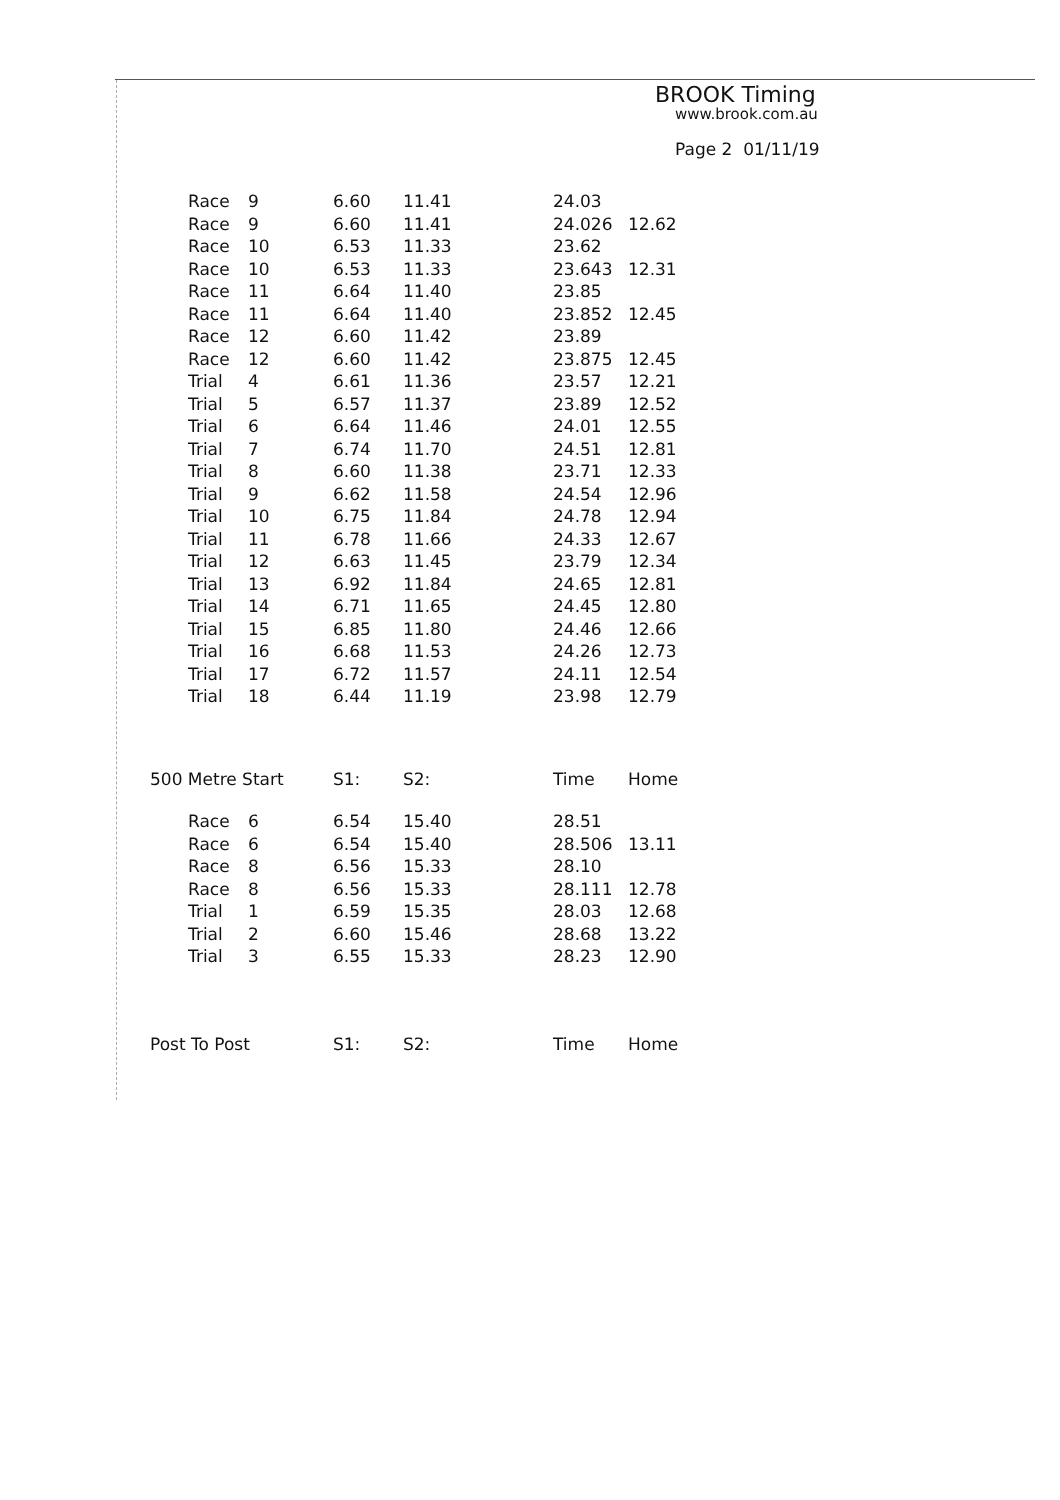BROOK Timing
www.brook.com.au
Page 2 01/11/19
| Race | 9 | 6.60 | 11.41 | 24.03 | |
| Race | 9 | 6.60 | 11.41 | 24.026 | 12.62 |
| Race | 10 | 6.53 | 11.33 | 23.62 | |
| Race | 10 | 6.53 | 11.33 | 23.643 | 12.31 |
| Race | 11 | 6.64 | 11.40 | 23.85 | |
| Race | 11 | 6.64 | 11.40 | 23.852 | 12.45 |
| Race | 12 | 6.60 | 11.42 | 23.89 | |
| Race | 12 | 6.60 | 11.42 | 23.875 | 12.45 |
| Trial | 4 | 6.61 | 11.36 | 23.57 | 12.21 |
| Trial | 5 | 6.57 | 11.37 | 23.89 | 12.52 |
| Trial | 6 | 6.64 | 11.46 | 24.01 | 12.55 |
| Trial | 7 | 6.74 | 11.70 | 24.51 | 12.81 |
| Trial | 8 | 6.60 | 11.38 | 23.71 | 12.33 |
| Trial | 9 | 6.62 | 11.58 | 24.54 | 12.96 |
| Trial | 10 | 6.75 | 11.84 | 24.78 | 12.94 |
| Trial | 11 | 6.78 | 11.66 | 24.33 | 12.67 |
| Trial | 12 | 6.63 | 11.45 | 23.79 | 12.34 |
| Trial | 13 | 6.92 | 11.84 | 24.65 | 12.81 |
| Trial | 14 | 6.71 | 11.65 | 24.45 | 12.80 |
| Trial | 15 | 6.85 | 11.80 | 24.46 | 12.66 |
| Trial | 16 | 6.68 | 11.53 | 24.26 | 12.73 |
| Trial | 17 | 6.72 | 11.57 | 24.11 | 12.54 |
| Trial | 18 | 6.44 | 11.19 | 23.98 | 12.79 |
| 500 Metre Start | | S1: | S2: | Time | Home |
| --- | --- | --- | --- | --- | --- |
| Race | 6 | 6.54 | 15.40 | 28.51 | |
| Race | 6 | 6.54 | 15.40 | 28.506 | 13.11 |
| Race | 8 | 6.56 | 15.33 | 28.10 | |
| Race | 8 | 6.56 | 15.33 | 28.111 | 12.78 |
| Trial | 1 | 6.59 | 15.35 | 28.03 | 12.68 |
| Trial | 2 | 6.60 | 15.46 | 28.68 | 13.22 |
| Trial | 3 | 6.55 | 15.33 | 28.23 | 12.90 |
| Post To Post | S1: | S2: | Time | Home |
| --- | --- | --- | --- | --- |